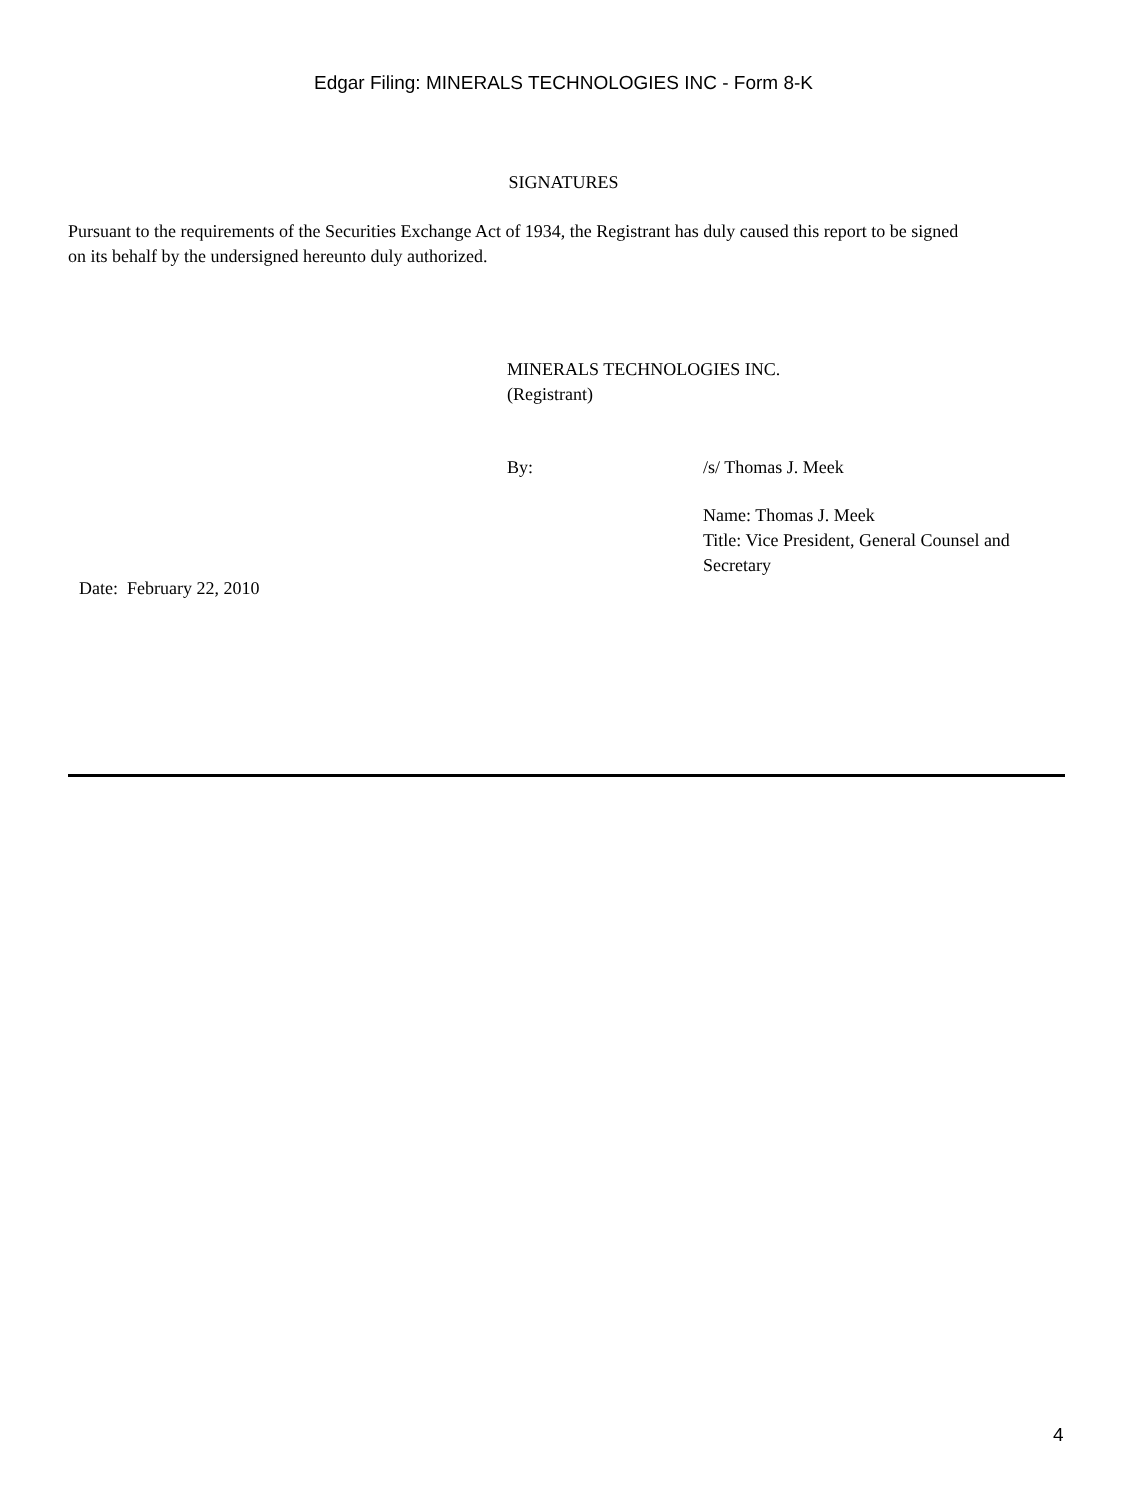Edgar Filing: MINERALS TECHNOLOGIES INC - Form 8-K
SIGNATURES
Pursuant to the requirements of the Securities Exchange Act of 1934, the Registrant has duly caused this report to be signed on its behalf by the undersigned hereunto duly authorized.
MINERALS TECHNOLOGIES INC.
(Registrant)
By: /s/ Thomas J. Meek
Name: Thomas J. Meek
Title: Vice President, General Counsel and
Secretary
Date: February 22, 2010
4